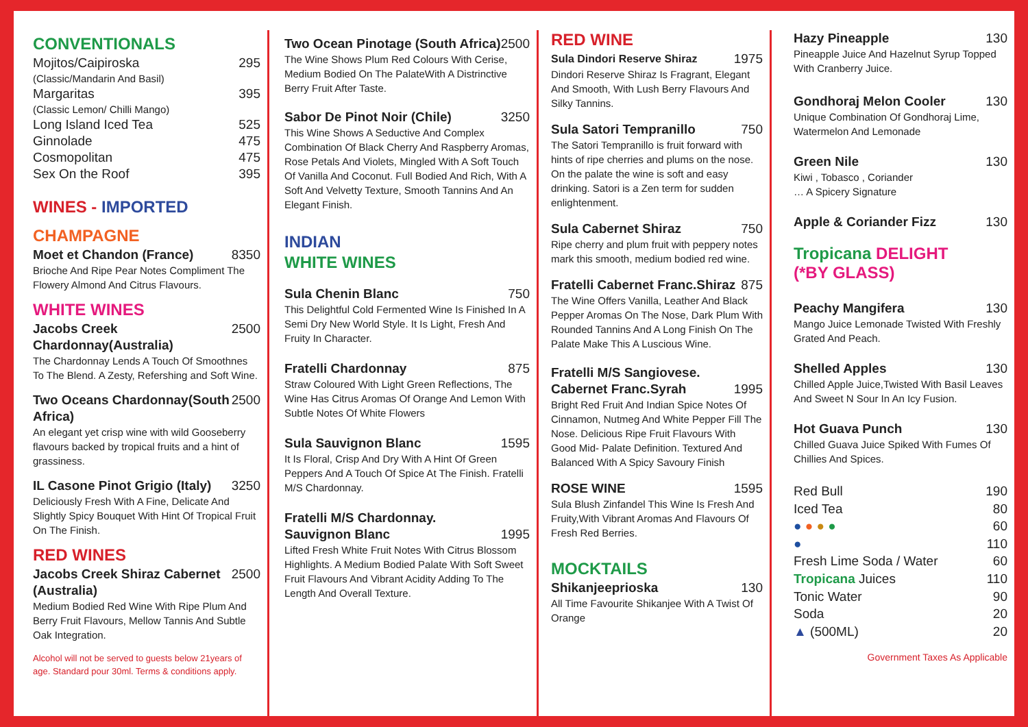CONVENTIONALS
Mojitos/Caipiroska 295
(Classic/Mandarin And Basil)
Margaritas 395
(Classic Lemon/ Chilli Mango)
Long Island Iced Tea 525
Ginnolade 475
Cosmopolitan 475
Sex On the Roof 395
WINES - IMPORTED
CHAMPAGNE
Moet et Chandon (France) 8350
Brioche And Ripe Pear Notes Compliment The Flowery Almond And Citrus Flavours.
WHITE WINES
Jacobs Creek Chardonnay(Australia) 2500
The Chardonnay Lends A Touch Of Smoothnes To The Blend. A Zesty, Refershing and Soft Wine.
Two Oceans Chardonnay(South Africa) 2500
An elegant yet crisp wine with wild Gooseberry flavours backed by tropical fruits and a hint of grassiness.
IL Casone Pinot Grigio (Italy) 3250
Deliciously Fresh With A Fine, Delicate And Slightly Spicy Bouquet With Hint Of Tropical Fruit On The Finish.
RED WINES
Jacobs Creek Shiraz Cabernet (Australia) 2500
Medium Bodied Red Wine With Ripe Plum And Berry Fruit Flavours, Mellow Tannis And Subtle Oak Integration.
Alcohol will not be served to guests below 21years of age. Standard pour 30ml. Terms & conditions apply.
Two Ocean Pinotage (South Africa) 2500
The Wine Shows Plum Red Colours With Cerise, Medium Bodied On The PalateWith A Distrinctive Berry Fruit After Taste.
Sabor De Pinot Noir (Chile) 3250
This Wine Shows A Seductive And Complex Combination Of Black Cherry And Raspberry Aromas, Rose Petals And Violets, Mingled With A Soft Touch Of Vanilla And Coconut. Full Bodied And Rich, With A Soft And Velvetty Texture, Smooth Tannins And An Elegant Finish.
INDIAN
WHITE WINES
Sula Chenin Blanc 750
This Delightful Cold Fermented Wine Is Finished In A Semi Dry New World Style. It Is Light, Fresh And Fruity In Character.
Fratelli Chardonnay 875
Straw Coloured With Light Green Reflections, The Wine Has Citrus Aromas Of Orange And Lemon With Subtle Notes Of White Flowers
Sula Sauvignon Blanc 1595
It Is Floral, Crisp And Dry With A Hint Of Green Peppers And A Touch Of Spice At The Finish. Fratelli M/S Chardonnay.
Fratelli M/S Chardonnay.
Sauvignon Blanc 1995
Lifted Fresh White Fruit Notes With Citrus Blossom Highlights. A Medium Bodied Palate With Soft Sweet Fruit Flavours And Vibrant Acidity Adding To The Length And Overall Texture.
RED WINE
Sula Dindori Reserve Shiraz 1975
Dindori Reserve Shiraz Is Fragrant, Elegant And Smooth, With Lush Berry Flavours And Silky Tannins.
Sula Satori Tempranillo 750
The Satori Tempranillo is fruit forward with hints of ripe cherries and plums on the nose. On the palate the wine is soft and easy drinking. Satori is a Zen term for sudden enlightenment.
Sula Cabernet Shiraz 750
Ripe cherry and plum fruit with peppery notes mark this smooth, medium bodied red wine.
Fratelli Cabernet Franc.Shiraz 875
The Wine Offers Vanilla, Leather And Black Pepper Aromas On The Nose, Dark Plum With Rounded Tannins And A Long Finish On The Palate Make This A Luscious Wine.
Fratelli M/S Sangiovese.
Cabernet Franc.Syrah 1995
Bright Red Fruit And Indian Spice Notes Of Cinnamon, Nutmeg And White Pepper Fill The Nose. Delicious Ripe Fruit Flavours With Good Mid- Palate Definition. Textured And Balanced With A Spicy Savoury Finish
ROSE WINE 1595
Sula Blush Zinfandel This Wine Is Fresh And Fruity,With Vibrant Aromas And Flavours Of Fresh Red Berries.
MOCKTAILS
Shikanjeeprioska 130
All Time Favourite Shikanjee With A Twist Of Orange
Hazy Pineapple 130
Pineapple Juice And Hazelnut Syrup Topped With Cranberry Juice.
Gondhoraj Melon Cooler 130
Unique Combination Of Gondhoraj Lime, Watermelon And Lemonade
Green Nile 130
Kiwi , Tobasco , Coriander
… A Spicery Signature
Apple & Coriander Fizz 130
Tropicana DELIGHT
(*BY GLASS)
Peachy Mangifera 130
Mango Juice Lemonade Twisted With Freshly Grated And Peach.
Shelled Apples 130
Chilled Apple Juice,Twisted With Basil Leaves And Sweet N Sour In An Icy Fusion.
Hot Guava Punch 130
Chilled Guava Juice Spiked With Fumes Of Chillies And Spices.
Red Bull 190
Iced Tea 80
● ● ● ● 60
● 110
Fresh Lime Soda / Water 60
Tropicana Juices 110
Tonic Water 90
Soda 20
▲ (500ML) 20
Government Taxes As Applicable